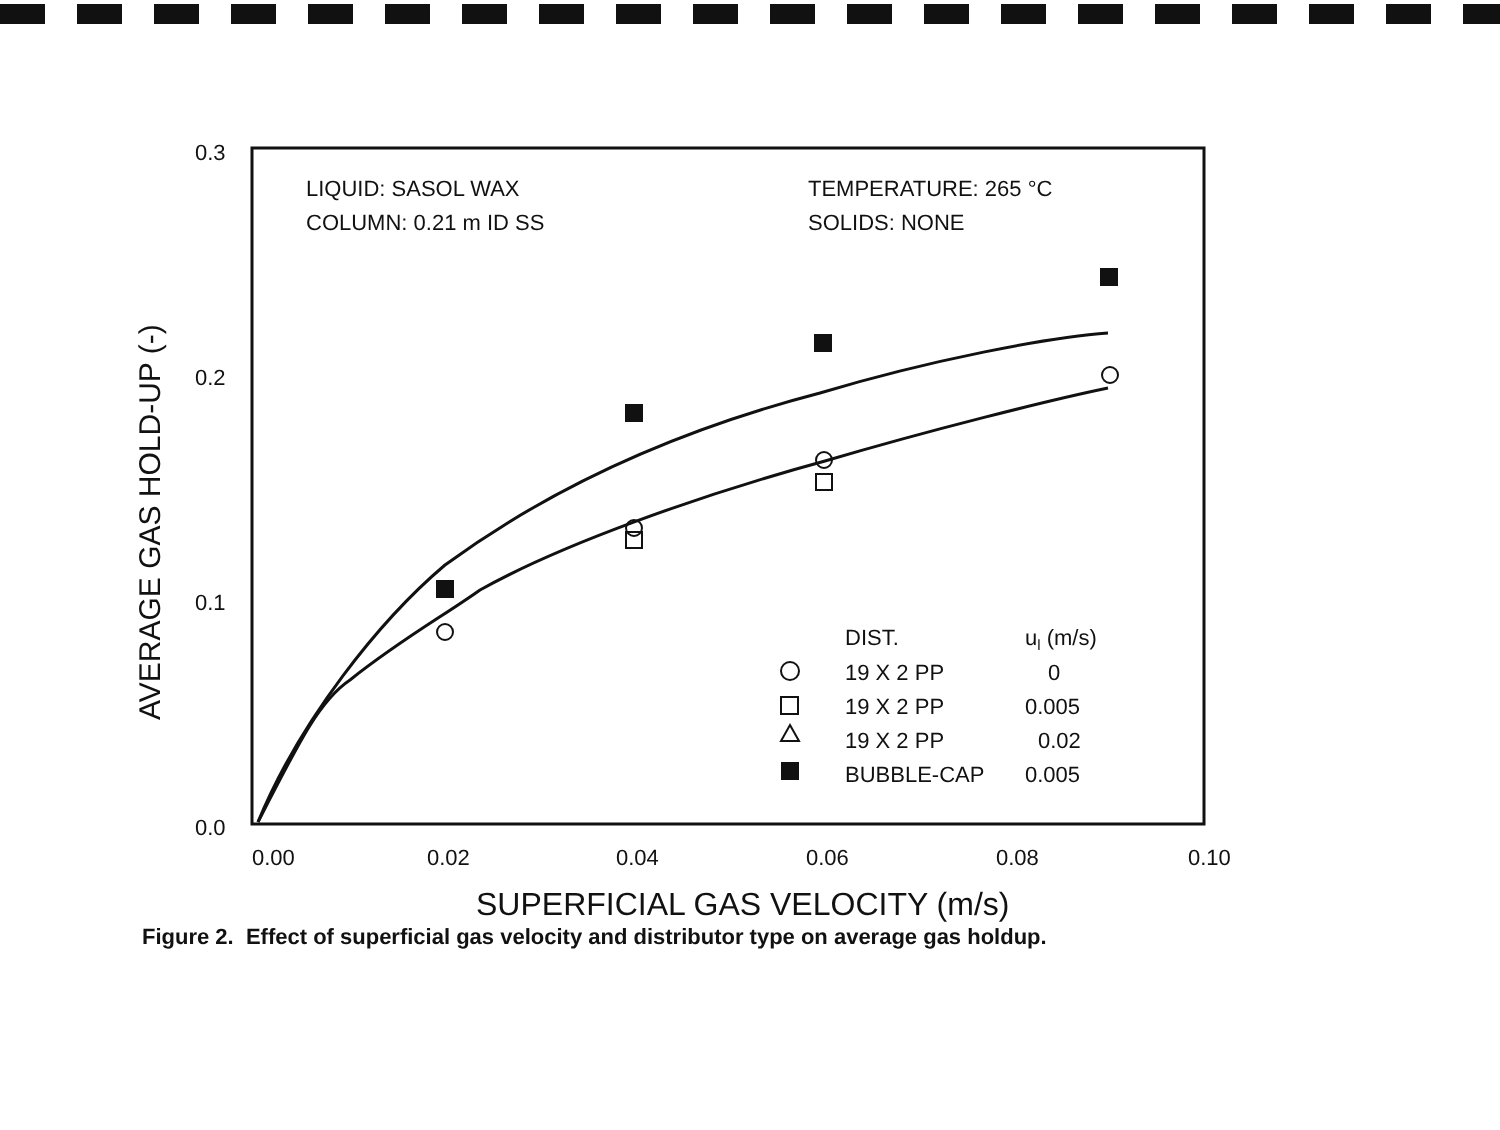0.3
0.2
0.1
0.0
0.00
0.02
0.04
0.06
0.08
0.10
LIQUID: SASOL WAX
COLUMN: 0.21 m ID SS
TEMPERATURE: 265 °C
SOLIDS: NONE
DIST.
ul (m/s)
19 X 2 PP
0
19 X 2 PP
0.005
19 X 2 PP
0.02
BUBBLE-CAP
0.005
SUPERFICIAL GAS VELOCITY (m/s)
AVERAGE GAS HOLD-UP (-)
Figure 2. Effect of superficial gas velocity and distributor type on average gas holdup.